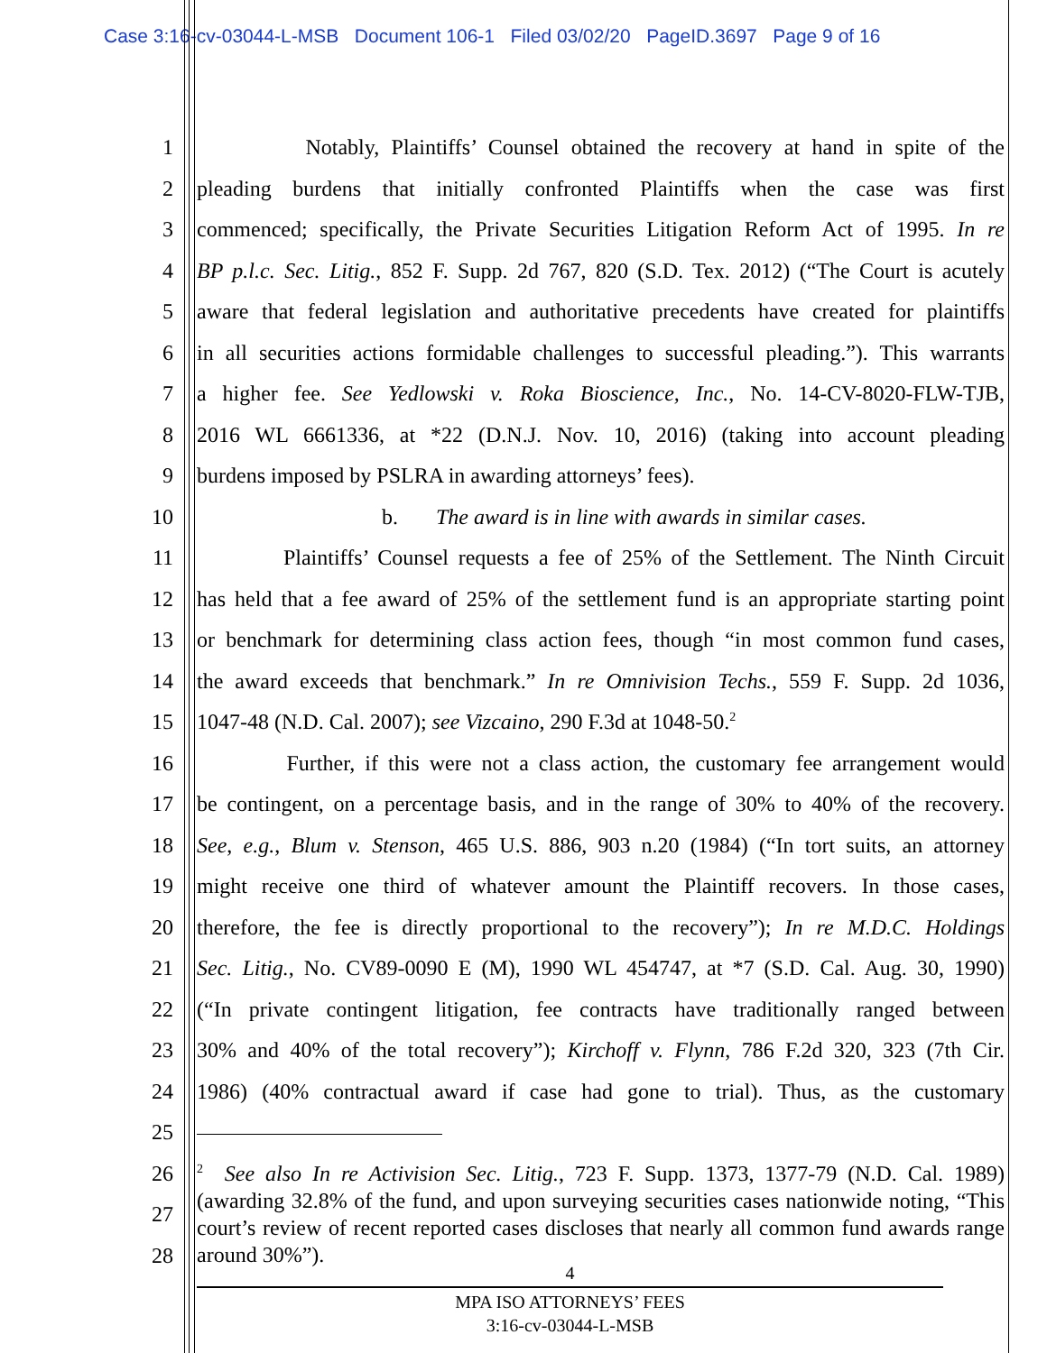Case 3:16-cv-03044-L-MSB Document 106-1 Filed 03/02/20 PageID.3697 Page 9 of 16
1 Notably, Plaintiffs’ Counsel obtained the recovery at hand in spite of the
2 pleading burdens that initially confronted Plaintiffs when the case was first
3 commenced; specifically, the Private Securities Litigation Reform Act of 1995. In re
4 BP p.l.c. Sec. Litig., 852 F. Supp. 2d 767, 820 (S.D. Tex. 2012) (“The Court is acutely
5 aware that federal legislation and authoritative precedents have created for plaintiffs
6 in all securities actions formidable challenges to successful pleading.”). This warrants
7 a higher fee. See Yedlowski v. Roka Bioscience, Inc., No. 14-CV-8020-FLW-TJB,
8 2016 WL 6661336, at *22 (D.N.J. Nov. 10, 2016) (taking into account pleading
9 burdens imposed by PSLRA in awarding attorneys’ fees).
10 b. The award is in line with awards in similar cases.
11 Plaintiffs’ Counsel requests a fee of 25% of the Settlement. The Ninth Circuit
12 has held that a fee award of 25% of the settlement fund is an appropriate starting point
13 or benchmark for determining class action fees, though “in most common fund cases,
14 the award exceeds that benchmark.” In re Omnivision Techs., 559 F. Supp. 2d 1036,
15 1047-48 (N.D. Cal. 2007); see Vizcaino, 290 F.3d at 1048-50.<sup>2</sup>
16 Further, if this were not a class action, the customary fee arrangement would
17 be contingent, on a percentage basis, and in the range of 30% to 40% of the recovery.
18 See, e.g., Blum v. Stenson, 465 U.S. 886, 903 n.20 (1984) (“In tort suits, an attorney
19 might receive one third of whatever amount the Plaintiff recovers. In those cases,
20 therefore, the fee is directly proportional to the recovery”); In re M.D.C. Holdings
21 Sec. Litig., No. CV89-0090 E (M), 1990 WL 454747, at *7 (S.D. Cal. Aug. 30, 1990)
22 (“In private contingent litigation, fee contracts have traditionally ranged between
23 30% and 40% of the total recovery”); Kirchoff v. Flynn, 786 F.2d 320, 323 (7th Cir.
24 1986) (40% contractual award if case had gone to trial). Thus, as the customary
25
26
27
28
<sup>2</sup> See also In re Activision Sec. Litig., 723 F. Supp. 1373, 1377-79 (N.D. Cal. 1989) (awarding 32.8% of the fund, and upon surveying securities cases nationwide noting, “This court’s review of recent reported cases discloses that nearly all common fund awards range around 30%”).
4
MPA ISO ATTORNEYS’ FEES
3:16-cv-03044-L-MSB